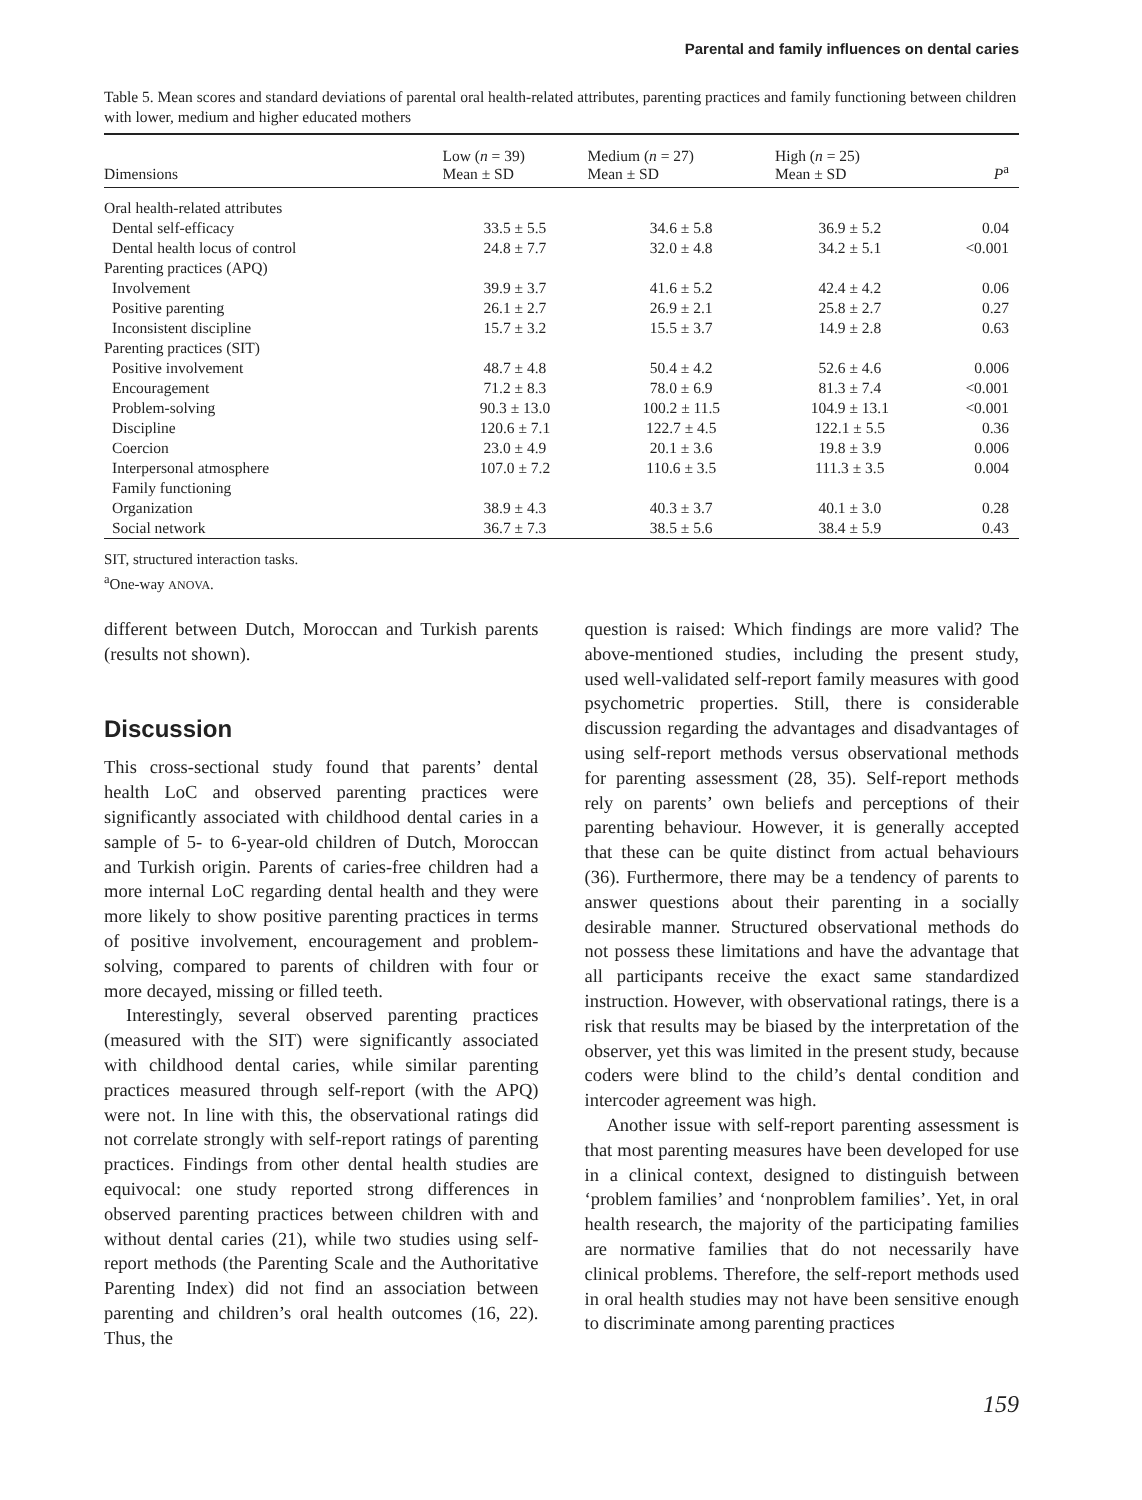Parental and family influences on dental caries
Table 5. Mean scores and standard deviations of parental oral health-related attributes, parenting practices and family functioning between children with lower, medium and higher educated mothers
| Dimensions | Low ( n = 39) Mean ± SD | Medium ( n = 27) Mean ± SD | High ( n = 25) Mean ± SD | P<sup>a</sup> |
| --- | --- | --- | --- | --- |
| Oral health-related attributes | | | | |
| Dental self-efficacy | 33.5 ± 5.5 | 34.6 ± 5.8 | 36.9 ± 5.2 | 0.04 |
| Dental health locus of control | 24.8 ± 7.7 | 32.0 ± 4.8 | 34.2 ± 5.1 | <0.001 |
| Parenting practices (APQ) | | | | |
| Involvement | 39.9 ± 3.7 | 41.6 ± 5.2 | 42.4 ± 4.2 | 0.06 |
| Positive parenting | 26.1 ± 2.7 | 26.9 ± 2.1 | 25.8 ± 2.7 | 0.27 |
| Inconsistent discipline | 15.7 ± 3.2 | 15.5 ± 3.7 | 14.9 ± 2.8 | 0.63 |
| Parenting practices (SIT) | | | | |
| Positive involvement | 48.7 ± 4.8 | 50.4 ± 4.2 | 52.6 ± 4.6 | 0.006 |
| Encouragement | 71.2 ± 8.3 | 78.0 ± 6.9 | 81.3 ± 7.4 | <0.001 |
| Problem-solving | 90.3 ± 13.0 | 100.2 ± 11.5 | 104.9 ± 13.1 | <0.001 |
| Discipline | 120.6 ± 7.1 | 122.7 ± 4.5 | 122.1 ± 5.5 | 0.36 |
| Coercion | 23.0 ± 4.9 | 20.1 ± 3.6 | 19.8 ± 3.9 | 0.006 |
| Interpersonal atmosphere | 107.0 ± 7.2 | 110.6 ± 3.5 | 111.3 ± 3.5 | 0.004 |
| Family functioning | | | | |
| Organization | 38.9 ± 4.3 | 40.3 ± 3.7 | 40.1 ± 3.0 | 0.28 |
| Social network | 36.7 ± 7.3 | 38.5 ± 5.6 | 38.4 ± 5.9 | 0.43 |
SIT, structured interaction tasks.
<sup>a</sup> One-way ANOVA.
different between Dutch, Moroccan and Turkish parents (results not shown).
Discussion
This cross-sectional study found that parents’ dental health LoC and observed parenting practices were significantly associated with childhood dental caries in a sample of 5- to 6-year-old children of Dutch, Moroccan and Turkish origin. Parents of caries-free children had a more internal LoC regarding dental health and they were more likely to show positive parenting practices in terms of positive involvement, encouragement and problem-solving, compared to parents of children with four or more decayed, missing or filled teeth.
Interestingly, several observed parenting practices (measured with the SIT) were significantly associated with childhood dental caries, while similar parenting practices measured through self-report (with the APQ) were not. In line with this, the observational ratings did not correlate strongly with self-report ratings of parenting practices. Findings from other dental health studies are equivocal: one study reported strong differences in observed parenting practices between children with and without dental caries (21), while two studies using self-report methods (the Parenting Scale and the Authoritative Parenting Index) did not find an association between parenting and children’s oral health outcomes (16, 22). Thus, the
question is raised: Which findings are more valid? The above-mentioned studies, including the present study, used well-validated self-report family measures with good psychometric properties. Still, there is considerable discussion regarding the advantages and disadvantages of using self-report methods versus observational methods for parenting assessment (28, 35). Self-report methods rely on parents’ own beliefs and perceptions of their parenting behaviour. However, it is generally accepted that these can be quite distinct from actual behaviours (36). Furthermore, there may be a tendency of parents to answer questions about their parenting in a socially desirable manner. Structured observational methods do not possess these limitations and have the advantage that all participants receive the exact same standardized instruction. However, with observational ratings, there is a risk that results may be biased by the interpretation of the observer, yet this was limited in the present study, because coders were blind to the child’s dental condition and intercoder agreement was high.
Another issue with self-report parenting assessment is that most parenting measures have been developed for use in a clinical context, designed to distinguish between ‘problem families’ and ‘nonproblem families’. Yet, in oral health research, the majority of the participating families are normative families that do not necessarily have clinical problems. Therefore, the self-report methods used in oral health studies may not have been sensitive enough to discriminate among parenting practices
159